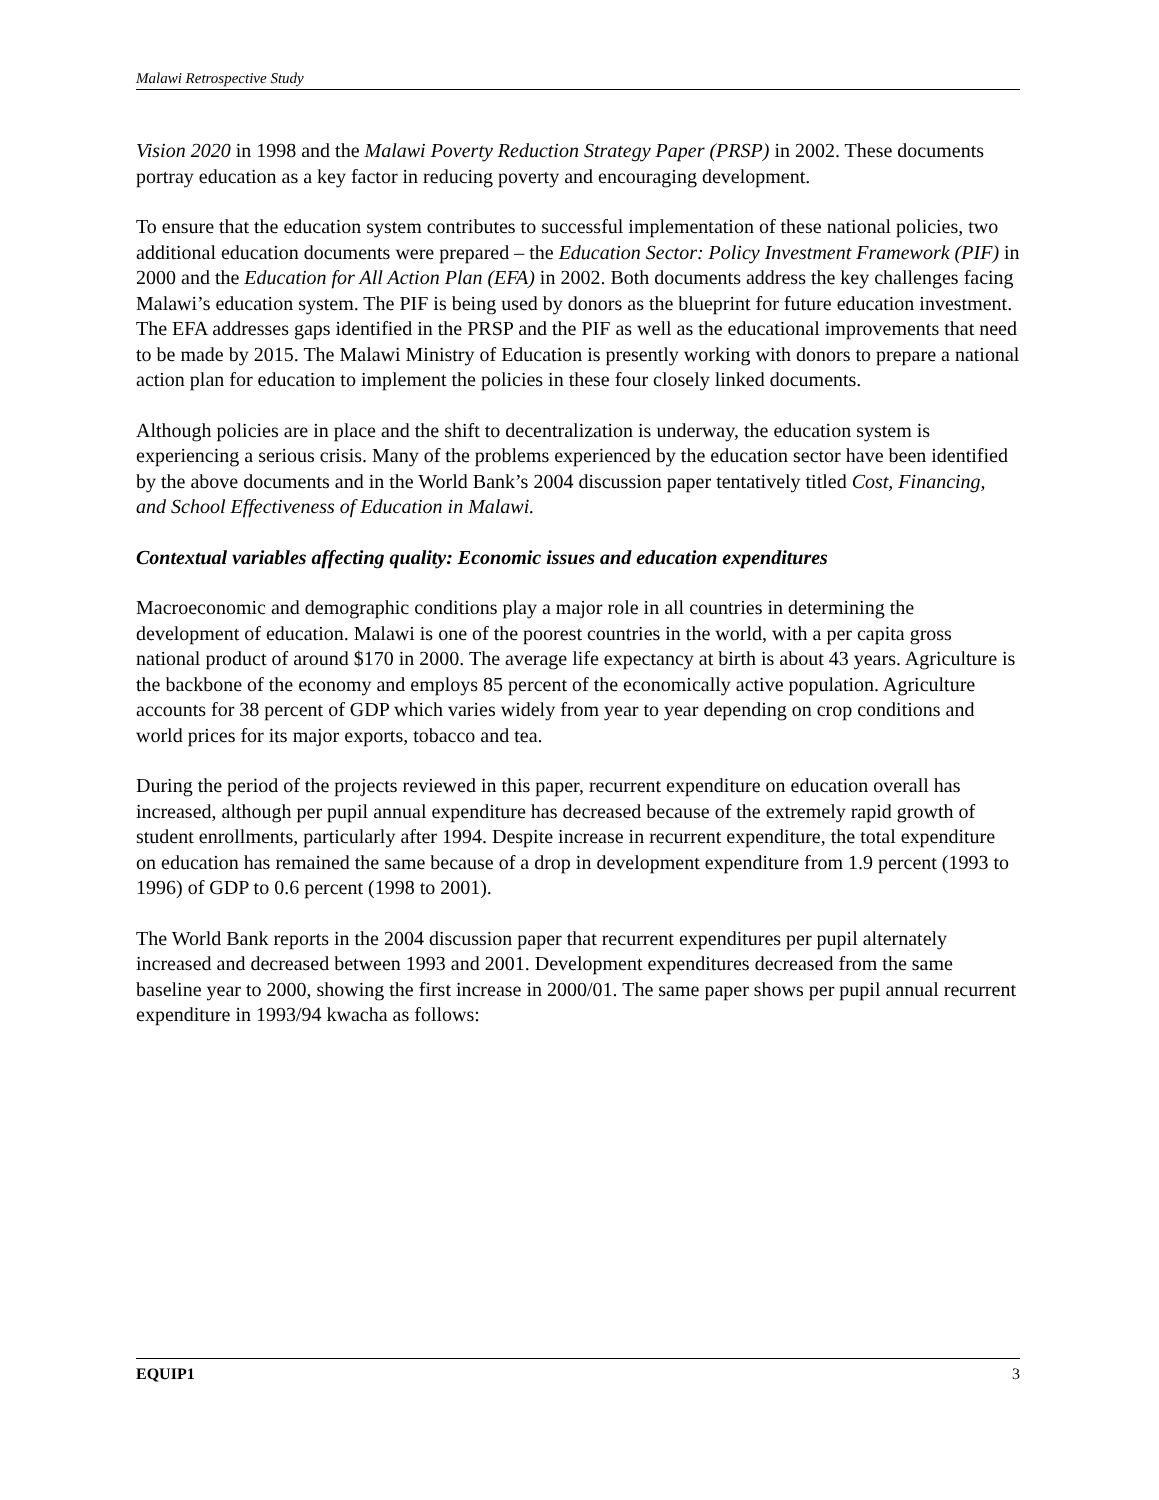Malawi Retrospective Study
Vision 2020 in 1998 and the Malawi Poverty Reduction Strategy Paper (PRSP) in 2002. These documents portray education as a key factor in reducing poverty and encouraging development.
To ensure that the education system contributes to successful implementation of these national policies, two additional education documents were prepared – the Education Sector: Policy Investment Framework (PIF) in 2000 and the Education for All Action Plan (EFA) in 2002. Both documents address the key challenges facing Malawi’s education system. The PIF is being used by donors as the blueprint for future education investment. The EFA addresses gaps identified in the PRSP and the PIF as well as the educational improvements that need to be made by 2015. The Malawi Ministry of Education is presently working with donors to prepare a national action plan for education to implement the policies in these four closely linked documents.
Although policies are in place and the shift to decentralization is underway, the education system is experiencing a serious crisis. Many of the problems experienced by the education sector have been identified by the above documents and in the World Bank’s 2004 discussion paper tentatively titled Cost, Financing, and School Effectiveness of Education in Malawi.
Contextual variables affecting quality: Economic issues and education expenditures
Macroeconomic and demographic conditions play a major role in all countries in determining the development of education. Malawi is one of the poorest countries in the world, with a per capita gross national product of around $170 in 2000. The average life expectancy at birth is about 43 years. Agriculture is the backbone of the economy and employs 85 percent of the economically active population. Agriculture accounts for 38 percent of GDP which varies widely from year to year depending on crop conditions and world prices for its major exports, tobacco and tea.
During the period of the projects reviewed in this paper, recurrent expenditure on education overall has increased, although per pupil annual expenditure has decreased because of the extremely rapid growth of student enrollments, particularly after 1994. Despite increase in recurrent expenditure, the total expenditure on education has remained the same because of a drop in development expenditure from 1.9 percent (1993 to 1996) of GDP to 0.6 percent (1998 to 2001).
The World Bank reports in the 2004 discussion paper that recurrent expenditures per pupil alternately increased and decreased between 1993 and 2001. Development expenditures decreased from the same baseline year to 2000, showing the first increase in 2000/01. The same paper shows per pupil annual recurrent expenditure in 1993/94 kwacha as follows:
EQUIP1 3